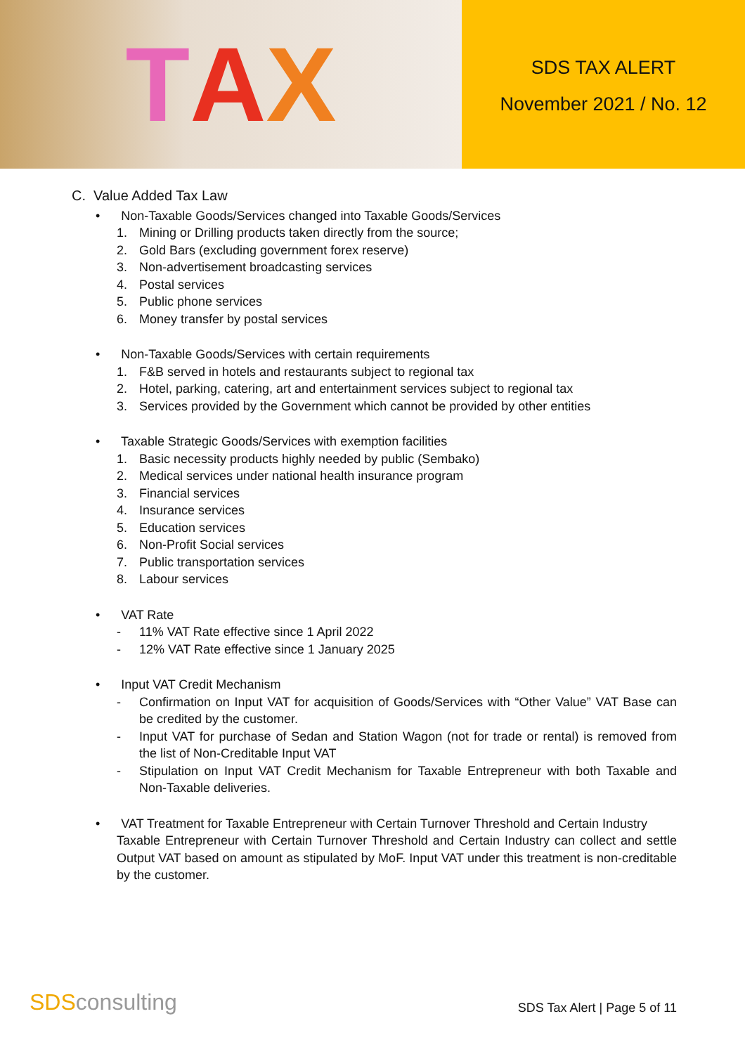T A X
SDS TAX ALERT
November 2021 / No. 12
C. Value Added Tax Law
• Non-Taxable Goods/Services changed into Taxable Goods/Services
1. Mining or Drilling products taken directly from the source;
2. Gold Bars (excluding government forex reserve)
3. Non-advertisement broadcasting services
4. Postal services
5. Public phone services
6. Money transfer by postal services
• Non-Taxable Goods/Services with certain requirements
1. F&B served in hotels and restaurants subject to regional tax
2. Hotel, parking, catering, art and entertainment services subject to regional tax
3. Services provided by the Government which cannot be provided by other entities
• Taxable Strategic Goods/Services with exemption facilities
1. Basic necessity products highly needed by public (Sembako)
2. Medical services under national health insurance program
3. Financial services
4. Insurance services
5. Education services
6. Non-Profit Social services
7. Public transportation services
8. Labour services
• VAT Rate
- 11% VAT Rate effective since 1 April 2022
- 12% VAT Rate effective since 1 January 2025
• Input VAT Credit Mechanism
- Confirmation on Input VAT for acquisition of Goods/Services with “Other Value” VAT Base can be credited by the customer.
- Input VAT for purchase of Sedan and Station Wagon (not for trade or rental) is removed from the list of Non-Creditable Input VAT
- Stipulation on Input VAT Credit Mechanism for Taxable Entrepreneur with both Taxable and Non-Taxable deliveries.
• VAT Treatment for Taxable Entrepreneur with Certain Turnover Threshold and Certain Industry
Taxable Entrepreneur with Certain Turnover Threshold and Certain Industry can collect and settle Output VAT based on amount as stipulated by MoF. Input VAT under this treatment is non-creditable by the customer.
SDSconsulting
SDS Tax Alert | Page 5 of 11